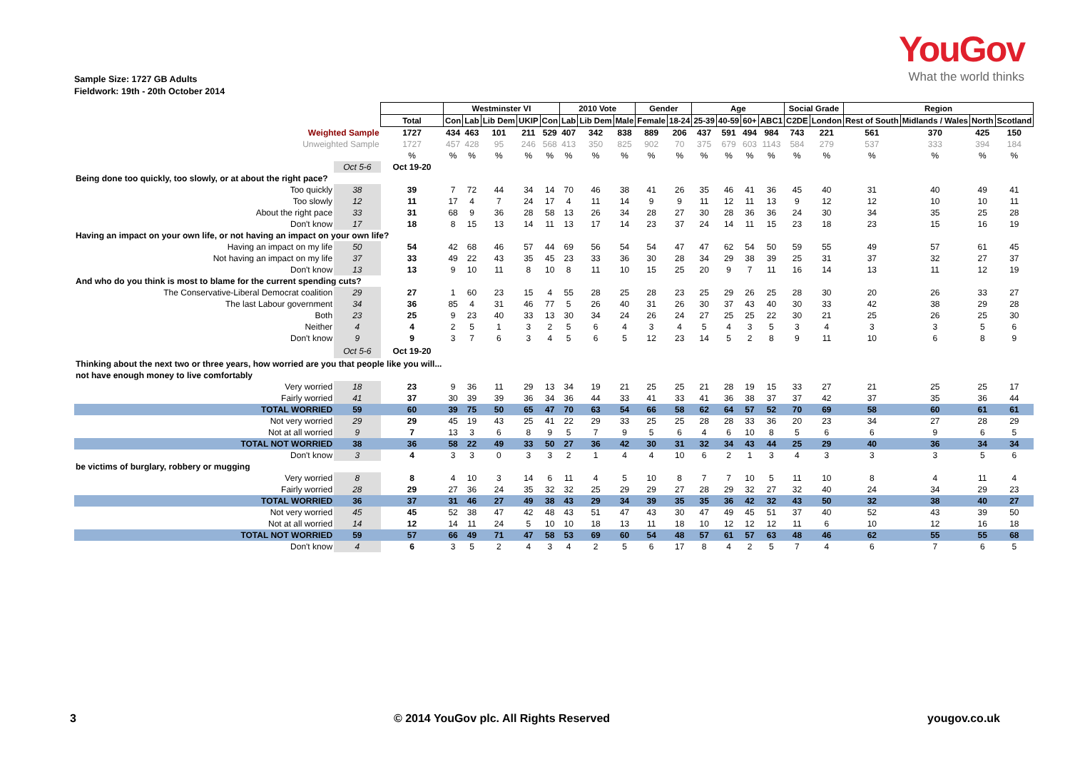YouGov
What the world thinks
Sample Size: 1727 GB Adults
Fieldwork: 19th - 20th October 2014
| | | | Westminster VI | | | | | 2010 Vote | | | Gender | | Age | | | | Social Grade | | Region | | | |
| | | Total | Con | Lab | Lib Dem | UKIP | Con | Lab | Lib Dem | Male | Female | 18-24 | 25-39 | 40-59 | 60+ | ABC1 | C2DE | London | Rest of South | Midlands / Wales | North | Scotland |
| Weighted Sample | | 1727 | 434 | 463 | 101 | 211 | 529 | 407 | 342 | 838 | 889 | 206 | 437 | 591 | 494 | 984 | 743 | 221 | 561 | 370 | 425 | 150 |
| Unweighted Sample | | 1727 | 457 | 428 | 95 | 246 | 568 | 413 | 350 | 825 | 902 | 70 | 375 | 679 | 603 | 1143 | 584 | 279 | 537 | 333 | 394 | 184 |
| | | % | % | % | % | % | % | % | % | % | % | % | % | % | % | % | % | % | % | % | % | % |
| | Oct 5-6 | Oct 19-20 | | | | | | | | | | | | | | | | | | | | |
| Being done too quickly, too slowly, or at about the right pace? | | | | | | | | | | | | | | | | | | | | | | |
| Too quickly | 38 | 39 | 7 | 72 | 44 | 34 | 14 | 70 | 46 | 38 | 41 | 26 | 35 | 46 | 41 | 36 | 45 | 40 | 31 | 40 | 49 | 41 |
| Too slowly | 12 | 11 | 17 | 4 | 7 | 24 | 17 | 4 | 11 | 14 | 9 | 9 | 11 | 12 | 11 | 13 | 9 | 12 | 12 | 10 | 10 | 11 |
| About the right pace | 33 | 31 | 68 | 9 | 36 | 28 | 58 | 13 | 26 | 34 | 28 | 27 | 30 | 28 | 36 | 36 | 24 | 30 | 34 | 35 | 25 | 28 |
| Don't know | 17 | 18 | 8 | 15 | 13 | 14 | 11 | 13 | 17 | 14 | 23 | 37 | 24 | 14 | 11 | 15 | 23 | 18 | 23 | 15 | 16 | 19 |
| Having an impact on your own life, or not having an impact on your own life? | | | | | | | | | | | | | | | | | | | | | | |
| Having an impact on my life | 50 | 54 | 42 | 68 | 46 | 57 | 44 | 69 | 56 | 54 | 54 | 47 | 47 | 62 | 54 | 50 | 59 | 55 | 49 | 57 | 61 | 45 |
| Not having an impact on my life | 37 | 33 | 49 | 22 | 43 | 35 | 45 | 23 | 33 | 36 | 30 | 28 | 34 | 29 | 38 | 39 | 25 | 31 | 37 | 32 | 27 | 37 |
| Don't know | 13 | 13 | 9 | 10 | 11 | 8 | 10 | 8 | 11 | 10 | 15 | 25 | 20 | 9 | 7 | 11 | 16 | 14 | 13 | 11 | 12 | 19 |
| And who do you think is most to blame for the current spending cuts? | | | | | | | | | | | | | | | | | | | | | | |
| The Conservative-Liberal Democrat coalition | 29 | 27 | 1 | 60 | 23 | 15 | 4 | 55 | 28 | 25 | 28 | 23 | 25 | 29 | 26 | 25 | 28 | 30 | 20 | 26 | 33 | 27 |
| The last Labour government | 34 | 36 | 85 | 4 | 31 | 46 | 77 | 5 | 26 | 40 | 31 | 26 | 30 | 37 | 43 | 40 | 30 | 33 | 42 | 38 | 29 | 28 |
| Both | 23 | 25 | 9 | 23 | 40 | 33 | 13 | 30 | 34 | 24 | 26 | 24 | 27 | 25 | 25 | 22 | 30 | 21 | 25 | 26 | 25 | 30 |
| Neither | 4 | 4 | 2 | 5 | 1 | 3 | 2 | 5 | 6 | 4 | 3 | 4 | 5 | 4 | 3 | 5 | 3 | 4 | 3 | 3 | 5 | 6 |
| Don't know | 9 | 9 | 3 | 7 | 6 | 3 | 4 | 5 | 6 | 5 | 12 | 23 | 14 | 5 | 2 | 8 | 9 | 11 | 10 | 6 | 8 | 9 |
| | Oct 5-6 | Oct 19-20 | | | | | | | | | | | | | | | | | | | | |
| Thinking about the next two or three years, how worried are you that people like you will... | | | | | | | | | | | | | | | | | | | | | | |
| not have enough money to live comfortably | | | | | | | | | | | | | | | | | | | | | | |
| Very worried | 18 | 23 | 9 | 36 | 11 | 29 | 13 | 34 | 19 | 21 | 25 | 25 | 21 | 28 | 19 | 15 | 33 | 27 | 21 | 25 | 25 | 17 |
| Fairly worried | 41 | 37 | 30 | 39 | 39 | 36 | 34 | 36 | 44 | 33 | 41 | 33 | 41 | 36 | 38 | 37 | 37 | 42 | 37 | 35 | 36 | 44 |
| TOTAL WORRIED | 59 | 60 | 39 | 75 | 50 | 65 | 47 | 70 | 63 | 54 | 66 | 58 | 62 | 64 | 57 | 52 | 70 | 69 | 58 | 60 | 61 | 61 |
| Not very worried | 29 | 29 | 45 | 19 | 43 | 25 | 41 | 22 | 29 | 33 | 25 | 25 | 28 | 28 | 33 | 36 | 20 | 23 | 34 | 27 | 28 | 29 |
| Not at all worried | 9 | 7 | 13 | 3 | 6 | 8 | 9 | 5 | 7 | 9 | 5 | 6 | 4 | 6 | 10 | 8 | 5 | 6 | 6 | 9 | 6 | 5 |
| TOTAL NOT WORRIED | 38 | 36 | 58 | 22 | 49 | 33 | 50 | 27 | 36 | 42 | 30 | 31 | 32 | 34 | 43 | 44 | 25 | 29 | 40 | 36 | 34 | 34 |
| Don't know | 3 | 4 | 3 | 3 | 0 | 3 | 3 | 2 | 1 | 4 | 4 | 10 | 6 | 2 | 1 | 3 | 4 | 3 | 3 | 3 | 5 | 6 |
| be victims of burglary, robbery or mugging | | | | | | | | | | | | | | | | | | | | | | |
| Very worried | 8 | 8 | 4 | 10 | 3 | 14 | 6 | 11 | 4 | 5 | 10 | 8 | 7 | 7 | 10 | 5 | 11 | 10 | 8 | 4 | 11 | 4 |
| Fairly worried | 28 | 29 | 27 | 36 | 24 | 35 | 32 | 32 | 25 | 29 | 29 | 27 | 28 | 29 | 32 | 27 | 32 | 40 | 24 | 34 | 29 | 23 |
| TOTAL WORRIED | 36 | 37 | 31 | 46 | 27 | 49 | 38 | 43 | 29 | 34 | 39 | 35 | 35 | 36 | 42 | 32 | 43 | 50 | 32 | 38 | 40 | 27 |
| Not very worried | 45 | 45 | 52 | 38 | 47 | 42 | 48 | 43 | 51 | 47 | 43 | 30 | 47 | 49 | 45 | 51 | 37 | 40 | 52 | 43 | 39 | 50 |
| Not at all worried | 14 | 12 | 14 | 11 | 24 | 5 | 10 | 10 | 18 | 13 | 11 | 18 | 10 | 12 | 12 | 12 | 11 | 6 | 10 | 12 | 16 | 18 |
| TOTAL NOT WORRIED | 59 | 57 | 66 | 49 | 71 | 47 | 58 | 53 | 69 | 60 | 54 | 48 | 57 | 61 | 57 | 63 | 48 | 46 | 62 | 55 | 55 | 68 |
| Don't know | 4 | 6 | 3 | 5 | 2 | 4 | 3 | 4 | 2 | 5 | 6 | 17 | 8 | 4 | 2 | 5 | 7 | 4 | 6 | 7 | 6 | 5 |
3 © 2014 YouGov plc. All Rights Reserved yougov.co.uk